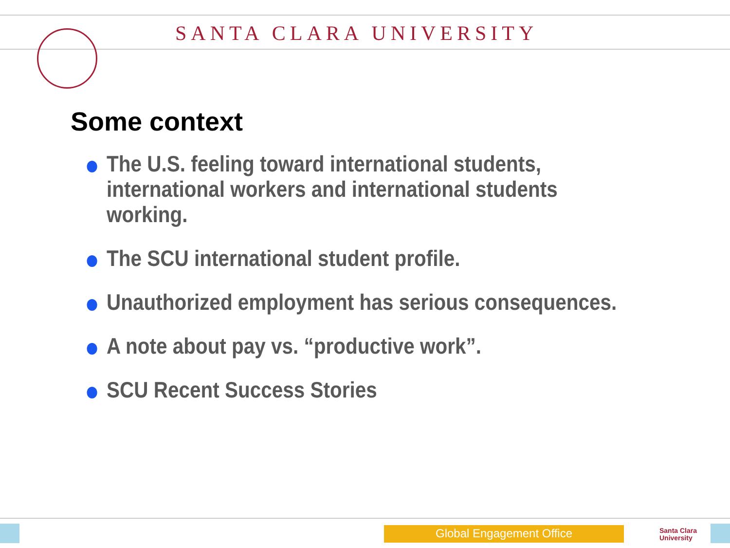SANTA CLARA UNIVERSITY
Some context
The U.S. feeling toward international students, international workers and international students working.
The SCU international student profile.
Unauthorized employment has serious consequences.
A note about pay vs. “productive work”.
SCU Recent Success Stories
Global Engagement Office
Santa Clara
University